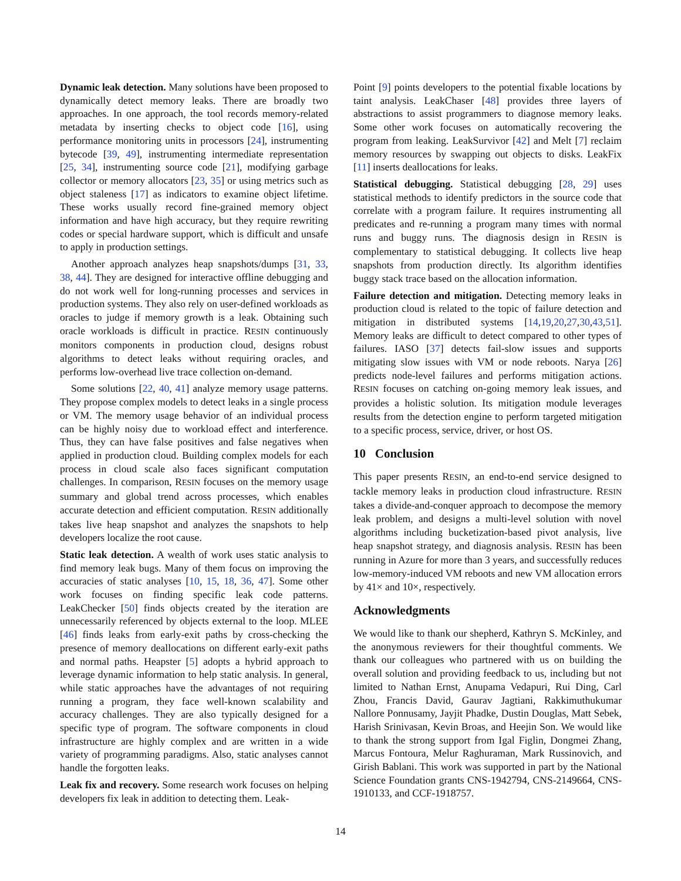Dynamic leak detection. Many solutions have been proposed to dynamically detect memory leaks. There are broadly two approaches. In one approach, the tool records memory-related metadata by inserting checks to object code [16], using performance monitoring units in processors [24], instrumenting bytecode [39, 49], instrumenting intermediate representation [25, 34], instrumenting source code [21], modifying garbage collector or memory allocators [23, 35] or using metrics such as object staleness [17] as indicators to examine object lifetime. These works usually record fine-grained memory object information and have high accuracy, but they require rewriting codes or special hardware support, which is difficult and unsafe to apply in production settings.
Another approach analyzes heap snapshots/dumps [31, 33, 38, 44]. They are designed for interactive offline debugging and do not work well for long-running processes and services in production systems. They also rely on user-defined workloads as oracles to judge if memory growth is a leak. Obtaining such oracle workloads is difficult in practice. RESIN continuously monitors components in production cloud, designs robust algorithms to detect leaks without requiring oracles, and performs low-overhead live trace collection on-demand.
Some solutions [22, 40, 41] analyze memory usage patterns. They propose complex models to detect leaks in a single process or VM. The memory usage behavior of an individual process can be highly noisy due to workload effect and interference. Thus, they can have false positives and false negatives when applied in production cloud. Building complex models for each process in cloud scale also faces significant computation challenges. In comparison, RESIN focuses on the memory usage summary and global trend across processes, which enables accurate detection and efficient computation. RESIN additionally takes live heap snapshot and analyzes the snapshots to help developers localize the root cause.
Static leak detection. A wealth of work uses static analysis to find memory leak bugs. Many of them focus on improving the accuracies of static analyses [10, 15, 18, 36, 47]. Some other work focuses on finding specific leak code patterns. LeakChecker [50] finds objects created by the iteration are unnecessarily referenced by objects external to the loop. MLEE [46] finds leaks from early-exit paths by cross-checking the presence of memory deallocations on different early-exit paths and normal paths. Heapster [5] adopts a hybrid approach to leverage dynamic information to help static analysis. In general, while static approaches have the advantages of not requiring running a program, they face well-known scalability and accuracy challenges. They are also typically designed for a specific type of program. The software components in cloud infrastructure are highly complex and are written in a wide variety of programming paradigms. Also, static analyses cannot handle the forgotten leaks.
Leak fix and recovery. Some research work focuses on helping developers fix leak in addition to detecting them. Leak-
Point [9] points developers to the potential fixable locations by taint analysis. LeakChaser [48] provides three layers of abstractions to assist programmers to diagnose memory leaks. Some other work focuses on automatically recovering the program from leaking. LeakSurvivor [42] and Melt [7] reclaim memory resources by swapping out objects to disks. LeakFix [11] inserts deallocations for leaks.
Statistical debugging. Statistical debugging [28, 29] uses statistical methods to identify predictors in the source code that correlate with a program failure. It requires instrumenting all predicates and re-running a program many times with normal runs and buggy runs. The diagnosis design in RESIN is complementary to statistical debugging. It collects live heap snapshots from production directly. Its algorithm identifies buggy stack trace based on the allocation information.
Failure detection and mitigation. Detecting memory leaks in production cloud is related to the topic of failure detection and mitigation in distributed systems [14,19,20,27,30,43,51]. Memory leaks are difficult to detect compared to other types of failures. IASO [37] detects fail-slow issues and supports mitigating slow issues with VM or node reboots. Narya [26] predicts node-level failures and performs mitigation actions. RESIN focuses on catching on-going memory leak issues, and provides a holistic solution. Its mitigation module leverages results from the detection engine to perform targeted mitigation to a specific process, service, driver, or host OS.
10 Conclusion
This paper presents RESIN, an end-to-end service designed to tackle memory leaks in production cloud infrastructure. RESIN takes a divide-and-conquer approach to decompose the memory leak problem, and designs a multi-level solution with novel algorithms including bucketization-based pivot analysis, live heap snapshot strategy, and diagnosis analysis. RESIN has been running in Azure for more than 3 years, and successfully reduces low-memory-induced VM reboots and new VM allocation errors by 41× and 10×, respectively.
Acknowledgments
We would like to thank our shepherd, Kathryn S. McKinley, and the anonymous reviewers for their thoughtful comments. We thank our colleagues who partnered with us on building the overall solution and providing feedback to us, including but not limited to Nathan Ernst, Anupama Vedapuri, Rui Ding, Carl Zhou, Francis David, Gaurav Jagtiani, Rakkimuthukumar Nallore Ponnusamy, Jayjit Phadke, Dustin Douglas, Matt Sebek, Harish Srinivasan, Kevin Broas, and Heejin Son. We would like to thank the strong support from Igal Figlin, Dongmei Zhang, Marcus Fontoura, Melur Raghuraman, Mark Russinovich, and Girish Bablani. This work was supported in part by the National Science Foundation grants CNS-1942794, CNS-2149664, CNS-1910133, and CCF-1918757.
14